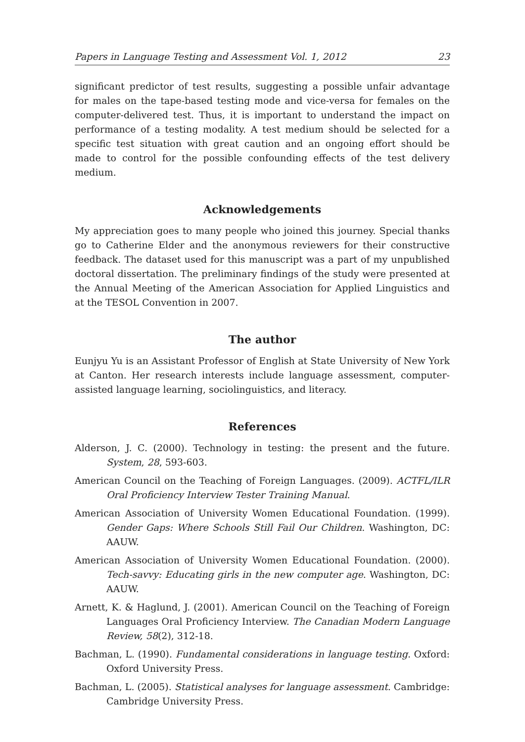Papers in Language Testing and Assessment Vol. 1, 2012 23
significant predictor of test results, suggesting a possible unfair advantage for males on the tape-based testing mode and vice-versa for females on the computer-delivered test. Thus, it is important to understand the impact on performance of a testing modality. A test medium should be selected for a specific test situation with great caution and an ongoing effort should be made to control for the possible confounding effects of the test delivery medium.
Acknowledgements
My appreciation goes to many people who joined this journey. Special thanks go to Catherine Elder and the anonymous reviewers for their constructive feedback. The dataset used for this manuscript was a part of my unpublished doctoral dissertation. The preliminary findings of the study were presented at the Annual Meeting of the American Association for Applied Linguistics and at the TESOL Convention in 2007.
The author
Eunjyu Yu is an Assistant Professor of English at State University of New York at Canton. Her research interests include language assessment, computer-assisted language learning, sociolinguistics, and literacy.
References
Alderson, J. C. (2000). Technology in testing: the present and the future. System, 28, 593-603.
American Council on the Teaching of Foreign Languages. (2009). ACTFL/ILR Oral Proficiency Interview Tester Training Manual.
American Association of University Women Educational Foundation. (1999). Gender Gaps: Where Schools Still Fail Our Children. Washington, DC: AAUW.
American Association of University Women Educational Foundation. (2000). Tech-savvy: Educating girls in the new computer age. Washington, DC: AAUW.
Arnett, K. & Haglund, J. (2001). American Council on the Teaching of Foreign Languages Oral Proficiency Interview. The Canadian Modern Language Review, 58(2), 312-18.
Bachman, L. (1990). Fundamental considerations in language testing. Oxford: Oxford University Press.
Bachman, L. (2005). Statistical analyses for language assessment. Cambridge: Cambridge University Press.